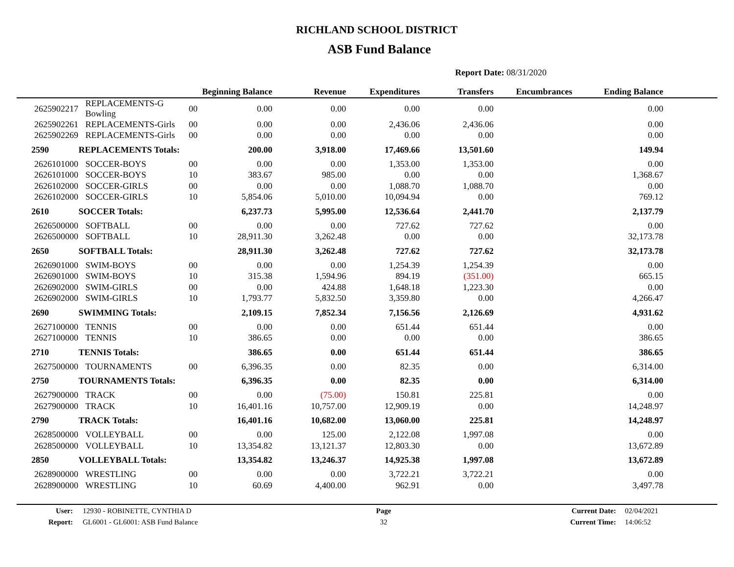RICHLAND SCHOOL DISTRICT
ASB Fund Balance
Report Date: 08/31/2020
| | | | Beginning Balance | Revenue | Expenditures | Transfers | Encumbrances | Ending Balance | |
| --- | --- | --- | --- | --- | --- | --- | --- | --- | --- |
| 2625902217 | REPLACEMENTS-G Bowling | 00 | 0.00 | 0.00 | 0.00 | 0.00 | | 0.00 | |
| 2625902261 | REPLACEMENTS-Girls | 00 | 0.00 | 0.00 | 2,436.06 | 2,436.06 | | 0.00 | |
| 2625902269 | REPLACEMENTS-Girls | 00 | 0.00 | 0.00 | 0.00 | 0.00 | | 0.00 | |
| 2590 | REPLACEMENTS Totals: | | 200.00 | 3,918.00 | 17,469.66 | 13,501.60 | | 149.94 | |
| 2626101000 | SOCCER-BOYS | 00 | 0.00 | 0.00 | 1,353.00 | 1,353.00 | | 0.00 | |
| 2626101000 | SOCCER-BOYS | 10 | 383.67 | 985.00 | 0.00 | 0.00 | | 1,368.67 | |
| 2626102000 | SOCCER-GIRLS | 00 | 0.00 | 0.00 | 1,088.70 | 1,088.70 | | 0.00 | |
| 2626102000 | SOCCER-GIRLS | 10 | 5,854.06 | 5,010.00 | 10,094.94 | 0.00 | | 769.12 | |
| 2610 | SOCCER Totals: | | 6,237.73 | 5,995.00 | 12,536.64 | 2,441.70 | | 2,137.79 | |
| 2626500000 | SOFTBALL | 00 | 0.00 | 0.00 | 727.62 | 727.62 | | 0.00 | |
| 2626500000 | SOFTBALL | 10 | 28,911.30 | 3,262.48 | 0.00 | 0.00 | | 32,173.78 | |
| 2650 | SOFTBALL Totals: | | 28,911.30 | 3,262.48 | 727.62 | 727.62 | | 32,173.78 | |
| 2626901000 | SWIM-BOYS | 00 | 0.00 | 0.00 | 1,254.39 | 1,254.39 | | 0.00 | |
| 2626901000 | SWIM-BOYS | 10 | 315.38 | 1,594.96 | 894.19 | (351.00) | | 665.15 | |
| 2626902000 | SWIM-GIRLS | 00 | 0.00 | 424.88 | 1,648.18 | 1,223.30 | | 0.00 | |
| 2626902000 | SWIM-GIRLS | 10 | 1,793.77 | 5,832.50 | 3,359.80 | 0.00 | | 4,266.47 | |
| 2690 | SWIMMING Totals: | | 2,109.15 | 7,852.34 | 7,156.56 | 2,126.69 | | 4,931.62 | |
| 2627100000 | TENNIS | 00 | 0.00 | 0.00 | 651.44 | 651.44 | | 0.00 | |
| 2627100000 | TENNIS | 10 | 386.65 | 0.00 | 0.00 | 0.00 | | 386.65 | |
| 2710 | TENNIS Totals: | | 386.65 | 0.00 | 651.44 | 651.44 | | 386.65 | |
| 2627500000 | TOURNAMENTS | 00 | 6,396.35 | 0.00 | 82.35 | 0.00 | | 6,314.00 | |
| 2750 | TOURNAMENTS Totals: | | 6,396.35 | 0.00 | 82.35 | 0.00 | | 6,314.00 | |
| 2627900000 | TRACK | 00 | 0.00 | (75.00) | 150.81 | 225.81 | | 0.00 | |
| 2627900000 | TRACK | 10 | 16,401.16 | 10,757.00 | 12,909.19 | 0.00 | | 14,248.97 | |
| 2790 | TRACK Totals: | | 16,401.16 | 10,682.00 | 13,060.00 | 225.81 | | 14,248.97 | |
| 2628500000 | VOLLEYBALL | 00 | 0.00 | 125.00 | 2,122.08 | 1,997.08 | | 0.00 | |
| 2628500000 | VOLLEYBALL | 10 | 13,354.82 | 13,121.37 | 12,803.30 | 0.00 | | 13,672.89 | |
| 2850 | VOLLEYBALL Totals: | | 13,354.82 | 13,246.37 | 14,925.38 | 1,997.08 | | 13,672.89 | |
| 2628900000 | WRESTLING | 00 | 0.00 | 0.00 | 3,722.21 | 3,722.21 | | 0.00 | |
| 2628900000 | WRESTLING | 10 | 60.69 | 4,400.00 | 962.91 | 0.00 | | 3,497.78 | |
| User: | 12930 - ROBINETTE, CYNTHIA D | Page | Current Date: | 02/04/2021 |
| Report: | GL6001 - GL6001: ASB Fund Balance | 32 | Current Time: | 14:06:52 |